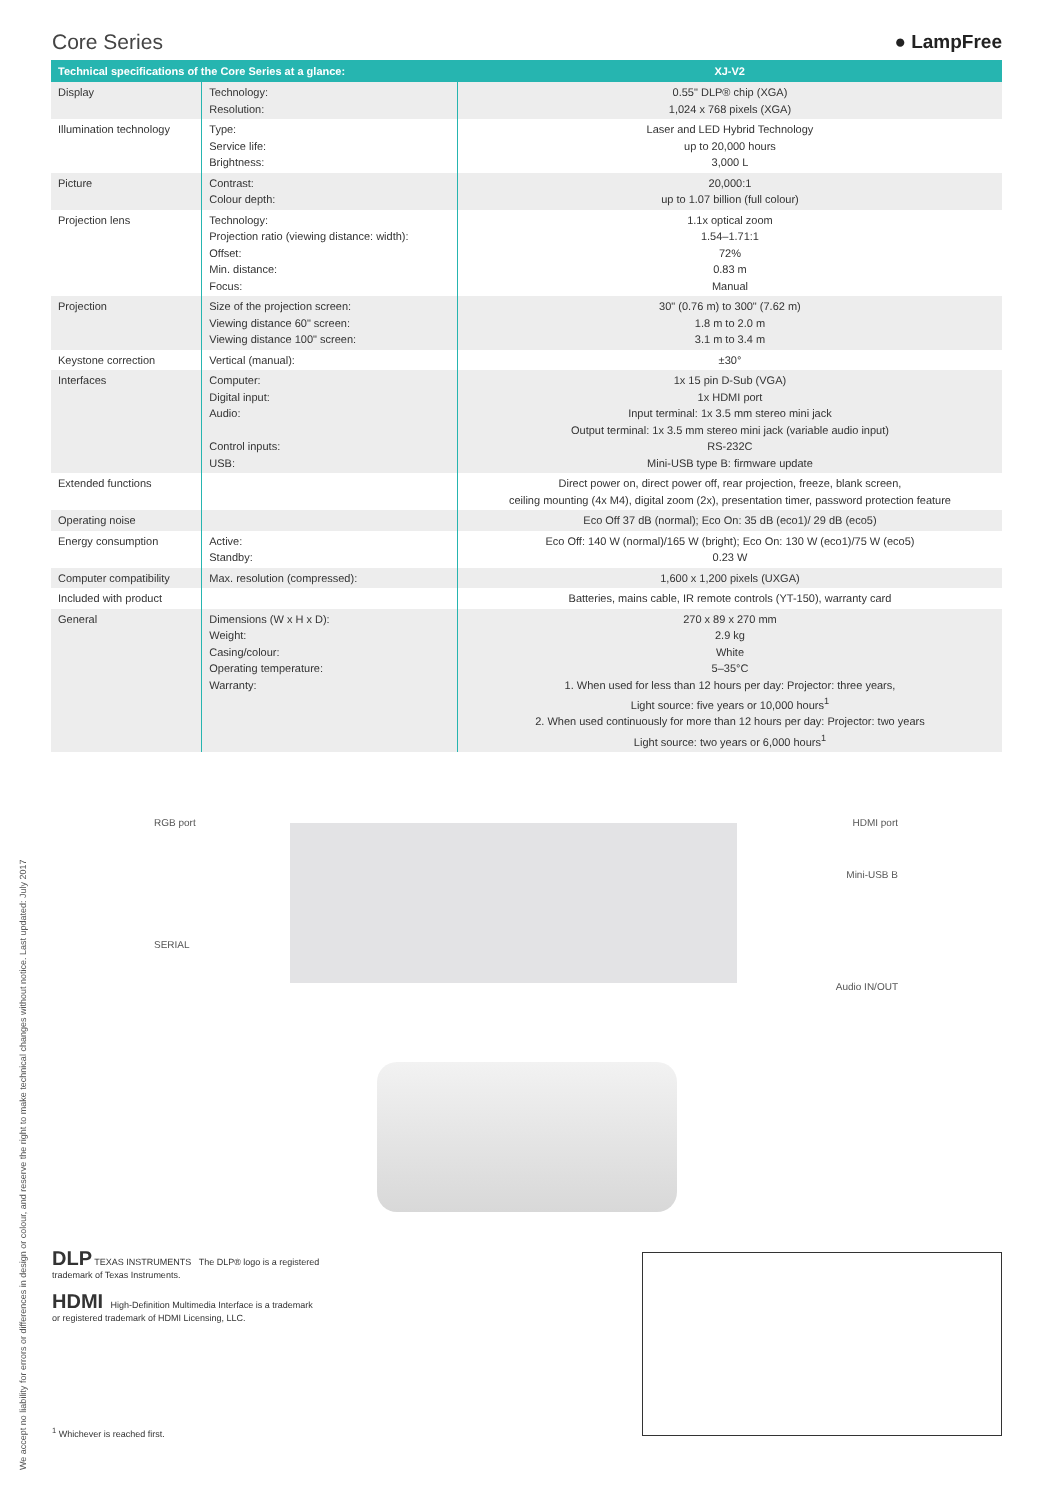Core Series ● LampFree
| Technical specifications of the Core Series at a glance: | | XJ-V2 |
| --- | --- | --- |
| Display | Technology: Resolution: | 0.55" DLP® chip (XGA) 1,024 x 768 pixels (XGA) |
| Illumination technology | Type: Service life: Brightness: | Laser and LED Hybrid Technology up to 20,000 hours 3,000 L |
| Picture | Contrast: Colour depth: | 20,000:1 up to 1.07 billion (full colour) |
| Projection lens | Technology: Projection ratio (viewing distance: width): Offset: Min. distance: Focus: | 1.1x optical zoom 1.54–1.71:1 72% 0.83 m Manual |
| Projection | Size of the projection screen: Viewing distance 60" screen: Viewing distance 100" screen: | 30" (0.76 m) to 300" (7.62 m) 1.8 m to 2.0 m 3.1 m to 3.4 m |
| Keystone correction | Vertical (manual): | ±30° |
| Interfaces | Computer: Digital input: Audio: Control inputs: USB: | 1x 15 pin D-Sub (VGA) 1x HDMI port Input terminal: 1x 3.5 mm stereo mini jack Output terminal: 1x 3.5 mm stereo mini jack (variable audio input) RS-232C Mini-USB type B: firmware update |
| Extended functions | | Direct power on, direct power off, rear projection, freeze, blank screen, ceiling mounting (4x M4), digital zoom (2x), presentation timer, password protection feature |
| Operating noise | | Eco Off 37 dB (normal); Eco On: 35 dB (eco1)/ 29 dB (eco5) |
| Energy consumption | Active: Standby: | Eco Off: 140 W (normal)/165 W (bright); Eco On: 130 W (eco1)/75 W (eco5) 0.23 W |
| Computer compatibility | Max. resolution (compressed): | 1,600 x 1,200 pixels (UXGA) |
| Included with product | | Batteries, mains cable, IR remote controls (YT-150), warranty card |
| General | Dimensions (W x H x D): Weight: Casing/colour: Operating temperature: Warranty: | 270 x 89 x 270 mm 2.9 kg White 5–35°C 1. When used for less than 12 hours per day: Projector: three years, Light source: five years or 10,000 hours<sup>1</sup> 2. When used continuously for more than 12 hours per day: Projector: two years Light source: two years or 6,000 hours<sup>1</sup> |
We accept no liability for errors or differences in design or colour, and reserve the right to make technical changes without notice. Last updated: July 2017
RGB port HDMI port
Mini-USB B
SERIAL
Audio IN/OUT
DLP TEXAS INSTRUMENTS The DLP® logo is a registered
trademark of Texas Instruments.
HDMI High-Definition Multimedia Interface is a trademark
or registered trademark of HDMI Licensing, LLC.
<sup>1</sup> Whichever is reached first.